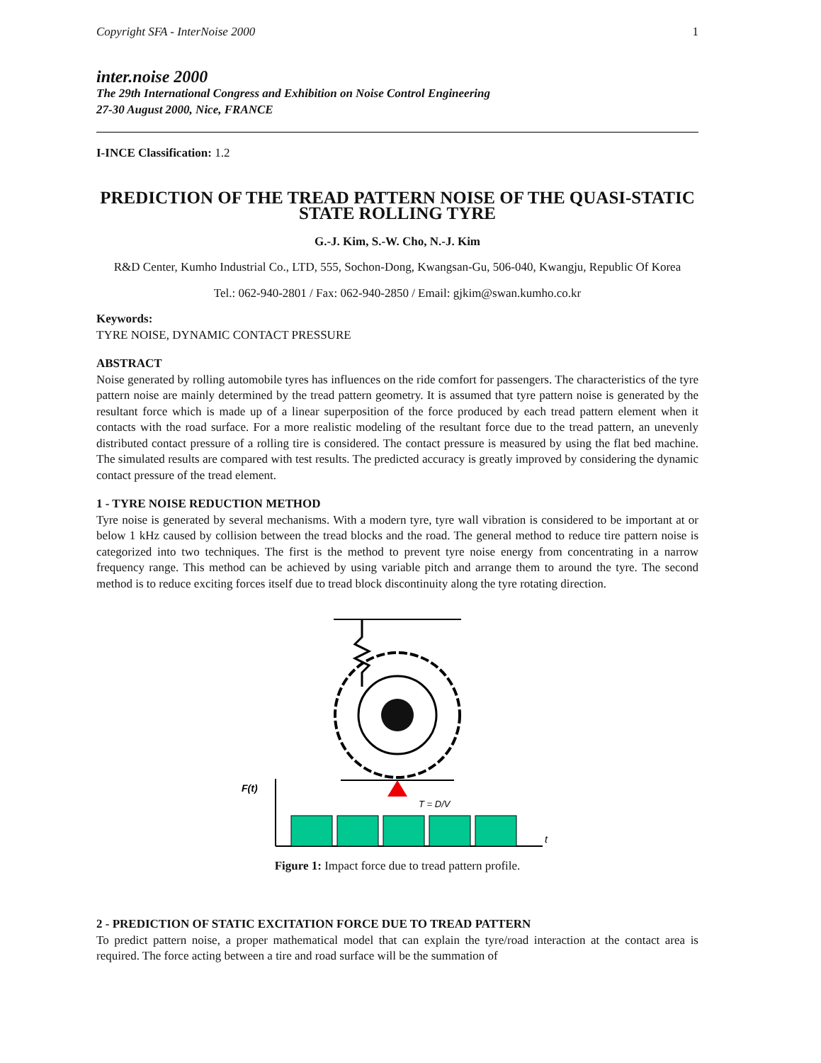Copyright SFA - InterNoise 2000 1
inter.noise 2000
The 29th International Congress and Exhibition on Noise Control Engineering
27-30 August 2000, Nice, FRANCE
I-INCE Classification: 1.2
PREDICTION OF THE TREAD PATTERN NOISE OF THE QUASI-STATIC STATE ROLLING TYRE
G.-J. Kim, S.-W. Cho, N.-J. Kim
R&D Center, Kumho Industrial Co., LTD, 555, Sochon-Dong, Kwangsan-Gu, 506-040, Kwangju, Republic Of Korea
Tel.: 062-940-2801 / Fax: 062-940-2850 / Email: gjkim@swan.kumho.co.kr
Keywords:
TYRE NOISE, DYNAMIC CONTACT PRESSURE
ABSTRACT
Noise generated by rolling automobile tyres has influences on the ride comfort for passengers. The characteristics of the tyre pattern noise are mainly determined by the tread pattern geometry. It is assumed that tyre pattern noise is generated by the resultant force which is made up of a linear superposition of the force produced by each tread pattern element when it contacts with the road surface. For a more realistic modeling of the resultant force due to the tread pattern, an unevenly distributed contact pressure of a rolling tire is considered. The contact pressure is measured by using the flat bed machine. The simulated results are compared with test results. The predicted accuracy is greatly improved by considering the dynamic contact pressure of the tread element.
1 - TYRE NOISE REDUCTION METHOD
Tyre noise is generated by several mechanisms. With a modern tyre, tyre wall vibration is considered to be important at or below 1 kHz caused by collision between the tread blocks and the road. The general method to reduce tire pattern noise is categorized into two techniques. The first is the method to prevent tyre noise energy from concentrating in a narrow frequency range. This method can be achieved by using variable pitch and arrange them to around the tyre. The second method is to reduce exciting forces itself due to tread block discontinuity along the tyre rotating direction.
F(t)
T = D/V
t
Figure 1: Impact force due to tread pattern profile.
2 - PREDICTION OF STATIC EXCITATION FORCE DUE TO TREAD PATTERN
To predict pattern noise, a proper mathematical model that can explain the tyre/road interaction at the contact area is required. The force acting between a tire and road surface will be the summation of